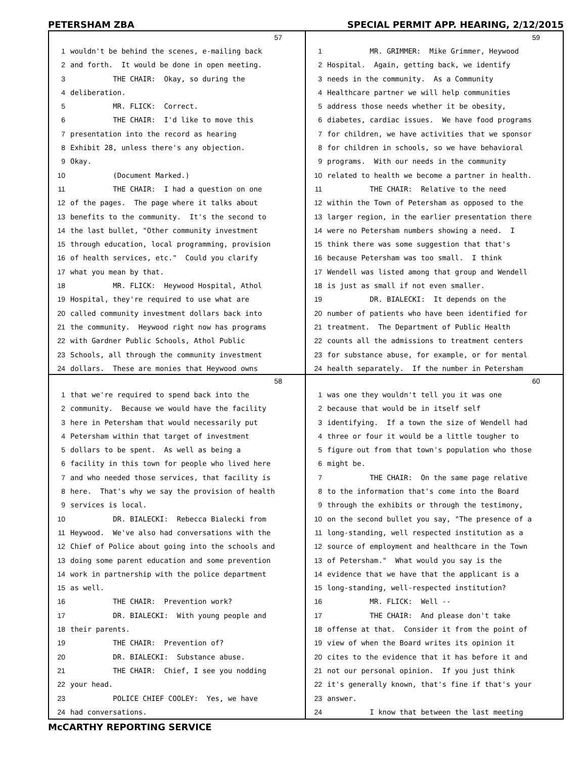PETERSHAM ZBA SPECIAL PERMIT APP. HEARING, 2/12/2015
57
1 wouldn't be behind the scenes, e-mailing back
2 and forth. It would be done in open meeting.
3 THE CHAIR: Okay, so during the
4 deliberation.
5 MR. FLICK: Correct.
6 THE CHAIR: I'd like to move this
7 presentation into the record as hearing
8 Exhibit 28, unless there's any objection.
9 Okay.
10 (Document Marked.)
11 THE CHAIR: I had a question on one
12 of the pages. The page where it talks about
13 benefits to the community. It's the second to
14 the last bullet, "Other community investment
15 through education, local programming, provision
16 of health services, etc." Could you clarify
17 what you mean by that.
18 MR. FLICK: Heywood Hospital, Athol
19 Hospital, they're required to use what are
20 called community investment dollars back into
21 the community. Heywood right now has programs
22 with Gardner Public Schools, Athol Public
23 Schools, all through the community investment
24 dollars. These are monies that Heywood owns
59
1 MR. GRIMMER: Mike Grimmer, Heywood
2 Hospital. Again, getting back, we identify
3 needs in the community. As a Community
4 Healthcare partner we will help communities
5 address those needs whether it be obesity,
6 diabetes, cardiac issues. We have food programs
7 for children, we have activities that we sponsor
8 for children in schools, so we have behavioral
9 programs. With our needs in the community
10 related to health we become a partner in health.
11 THE CHAIR: Relative to the need
12 within the Town of Petersham as opposed to the
13 larger region, in the earlier presentation there
14 were no Petersham numbers showing a need. I
15 think there was some suggestion that that's
16 because Petersham was too small. I think
17 Wendell was listed among that group and Wendell
18 is just as small if not even smaller.
19 DR. BIALECKI: It depends on the
20 number of patients who have been identified for
21 treatment. The Department of Public Health
22 counts all the admissions to treatment centers
23 for substance abuse, for example, or for mental
24 health separately. If the number in Petersham
58
1 that we're required to spend back into the
2 community. Because we would have the facility
3 here in Petersham that would necessarily put
4 Petersham within that target of investment
5 dollars to be spent. As well as being a
6 facility in this town for people who lived here
7 and who needed those services, that facility is
8 here. That's why we say the provision of health
9 services is local.
10 DR. BIALECKI: Rebecca Bialecki from
11 Heywood. We've also had conversations with the
12 Chief of Police about going into the schools and
13 doing some parent education and some prevention
14 work in partnership with the police department
15 as well.
16 THE CHAIR: Prevention work?
17 DR. BIALECKI: With young people and
18 their parents.
19 THE CHAIR: Prevention of?
20 DR. BIALECKI: Substance abuse.
21 THE CHAIR: Chief, I see you nodding
22 your head.
23 POLICE CHIEF COOLEY: Yes, we have
24 had conversations.
60
1 was one they wouldn't tell you it was one
2 because that would be in itself self
3 identifying. If a town the size of Wendell had
4 three or four it would be a little tougher to
5 figure out from that town's population who those
6 might be.
7 THE CHAIR: On the same page relative
8 to the information that's come into the Board
9 through the exhibits or through the testimony,
10 on the second bullet you say, "The presence of a
11 long-standing, well respected institution as a
12 source of employment and healthcare in the Town
13 of Petersham." What would you say is the
14 evidence that we have that the applicant is a
15 long-standing, well-respected institution?
16 MR. FLICK: Well --
17 THE CHAIR: And please don't take
18 offense at that. Consider it from the point of
19 view of when the Board writes its opinion it
20 cites to the evidence that it has before it and
21 not our personal opinion. If you just think
22 it's generally known, that's fine if that's your
23 answer.
24 I know that between the last meeting
McCARTHY REPORTING SERVICE